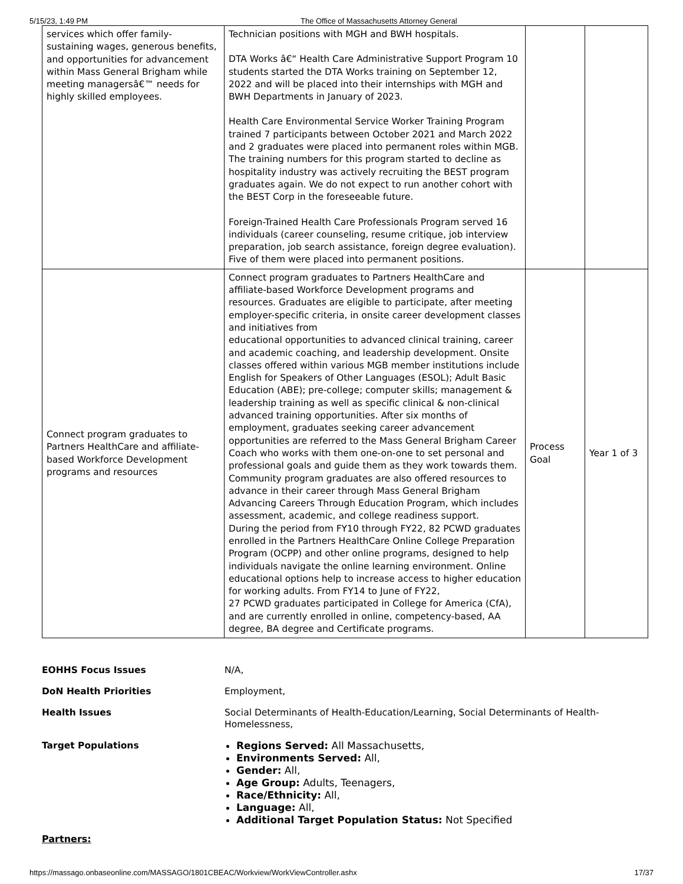5/15/23, 1:49 PM The Office of Massachusetts Attorney General
| services which offer family- sustaining wages, generous benefits, and opportunities for advancement within Mass General Brigham while meeting managersâ€™ needs for highly skilled employees. | Technician positions with MGH and BWH hospitals. DTA Works â€“ Health Care Administrative Support Program 10 students started the DTA Works training on September 12, 2022 and will be placed into their internships with MGH and BWH Departments in January of 2023. Health Care Environmental Service Worker Training Program trained 7 participants between October 2021 and March 2022 and 2 graduates were placed into permanent roles within MGB. The training numbers for this program started to decline as hospitality industry was actively recruiting the BEST program graduates again. We do not expect to run another cohort with the BEST Corp in the foreseeable future. Foreign-Trained Health Care Professionals Program served 16 individuals (career counseling, resume critique, job interview preparation, job search assistance, foreign degree evaluation). Five of them were placed into permanent positions. | | |
| Connect program graduates to Partners HealthCare and affiliate-based Workforce Development programs and resources | Connect program graduates to Partners HealthCare and affiliate-based Workforce Development programs and resources. Graduates are eligible to participate, after meeting employer-specific criteria, in onsite career development classes and initiatives from educational opportunities to advanced clinical training, career and academic coaching, and leadership development. Onsite classes offered within various MGB member institutions include English for Speakers of Other Languages (ESOL); Adult Basic Education (ABE); pre-college; computer skills; management & leadership training as well as specific clinical & non-clinical advanced training opportunities. After six months of employment, graduates seeking career advancement opportunities are referred to the Mass General Brigham Career Coach who works with them one-on-one to set personal and professional goals and guide them as they work towards them. Community program graduates are also offered resources to advance in their career through Mass General Brigham Advancing Careers Through Education Program, which includes assessment, academic, and college readiness support. During the period from FY10 through FY22, 82 PCWD graduates enrolled in the Partners HealthCare Online College Preparation Program (OCPP) and other online programs, designed to help individuals navigate the online learning environment. Online educational options help to increase access to higher education for working adults. From FY14 to June of FY22, 27 PCWD graduates participated in College for America (CfA), and are currently enrolled in online, competency-based, AA degree, BA degree and Certificate programs. | Process Goal | Year 1 of 3 |
| EOHHS Focus Issues | N/A, |
| DoN Health Priorities | Employment, |
| Health Issues | Social Determinants of Health-Education/Learning, Social Determinants of Health-Homelessness, |
| Target Populations | Regions Served: All Massachusetts, Environments Served: All, Gender: All, Age Group: Adults, Teenagers, Race/Ethnicity: All, Language: All, Additional Target Population Status: Not Specified |
Partners:
https://massago.onbaseonline.com/MASSAGO/1801CBEAC/Workview/WorkViewController.ashx 17/37